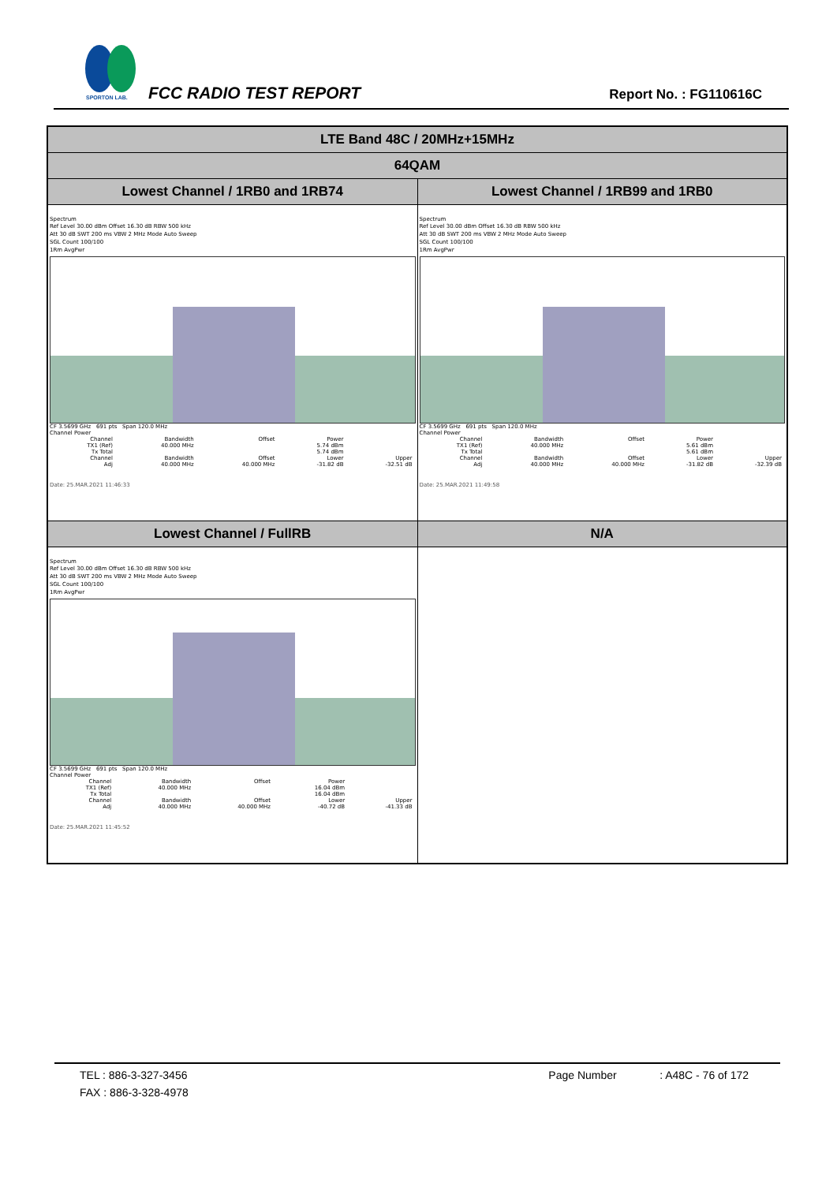SPORTON LAB.
FCC RADIO TEST REPORT Report No. : FG110616C
| LTE Band 48C / 20MHz+15MHz | |
| 64QAM | |
| Lowest Channel / 1RB0 and 1RB74 | Lowest Channel / 1RB99 and 1RB0 |
| Spectrum Ref Level 30.00 dBm Offset 16.30 dB RBW 500 kHz Att 30 dB SWT 200 ms VBW 2 MHz Mode Auto Sweep SGL Count 100/100 1Rm AvgPwr CF 3.5699 GHz 691 pts Span 120.0 MHz Channel Power / Channel / Bandwidth / Offset / Power / / / TX1 (Ref) / 40.000 MHz / / 5.74 dBm / / / Tx Total / / / 5.74 dBm / / / Channel / Bandwidth / Offset / Lower / Upper / / Adj / 40.000 MHz / 40.000 MHz / -31.82 dB / -32.51 dB / Date: 25.MAR.2021 11:46:33 | Spectrum Ref Level 30.00 dBm Offset 16.30 dB RBW 500 kHz Att 30 dB SWT 200 ms VBW 2 MHz Mode Auto Sweep SGL Count 100/100 1Rm AvgPwr CF 3.5699 GHz 691 pts Span 120.0 MHz Channel Power / Channel / Bandwidth / Offset / Power / / / TX1 (Ref) / 40.000 MHz / / 5.61 dBm / / / Tx Total / / / 5.61 dBm / / / Channel / Bandwidth / Offset / Lower / Upper / / Adj / 40.000 MHz / 40.000 MHz / -31.82 dB / -32.39 dB / Date: 25.MAR.2021 11:49:58 |
| Lowest Channel / FullRB | N/A |
| Spectrum Ref Level 30.00 dBm Offset 16.30 dB RBW 500 kHz Att 30 dB SWT 200 ms VBW 2 MHz Mode Auto Sweep SGL Count 100/100 1Rm AvgPwr CF 3.5699 GHz 691 pts Span 120.0 MHz Channel Power / Channel / Bandwidth / Offset / Power / / / TX1 (Ref) / 40.000 MHz / / 16.04 dBm / / / Tx Total / / / 16.04 dBm / / / Channel / Bandwidth / Offset / Lower / Upper / / Adj / 40.000 MHz / 40.000 MHz / -40.72 dB / -41.33 dB / Date: 25.MAR.2021 11:45:52 | |
TEL : 886-3-327-3456 Page Number : A48C - 76 of 172
FAX : 886-3-328-4978